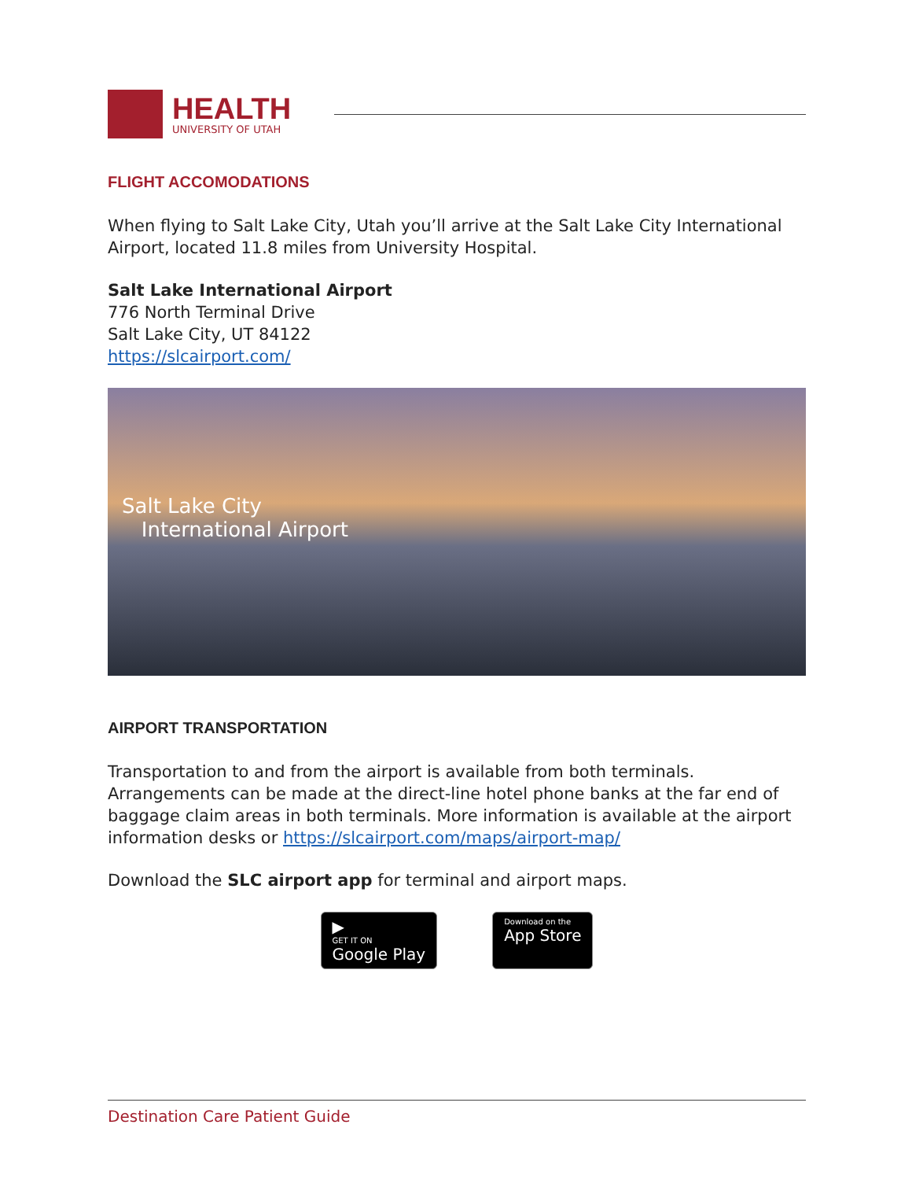HEALTH
UNIVERSITY OF UTAH
FLIGHT ACCOMODATIONS
When flying to Salt Lake City, Utah you’ll arrive at the Salt Lake City International Airport, located 11.8 miles from University Hospital.
Salt Lake International Airport
776 North Terminal Drive
Salt Lake City, UT 84122
https://slcairport.com/
Salt Lake City
International Airport
AIRPORT TRANSPORTATION
Transportation to and from the airport is available from both terminals. Arrangements can be made at the direct-line hotel phone banks at the far end of baggage claim areas in both terminals. More information is available at the airport information desks or https://slcairport.com/maps/airport-map/
Download the SLC airport app for terminal and airport maps.
▶
GET IT ON
Google Play
Download on the
App Store
Destination Care Patient Guide